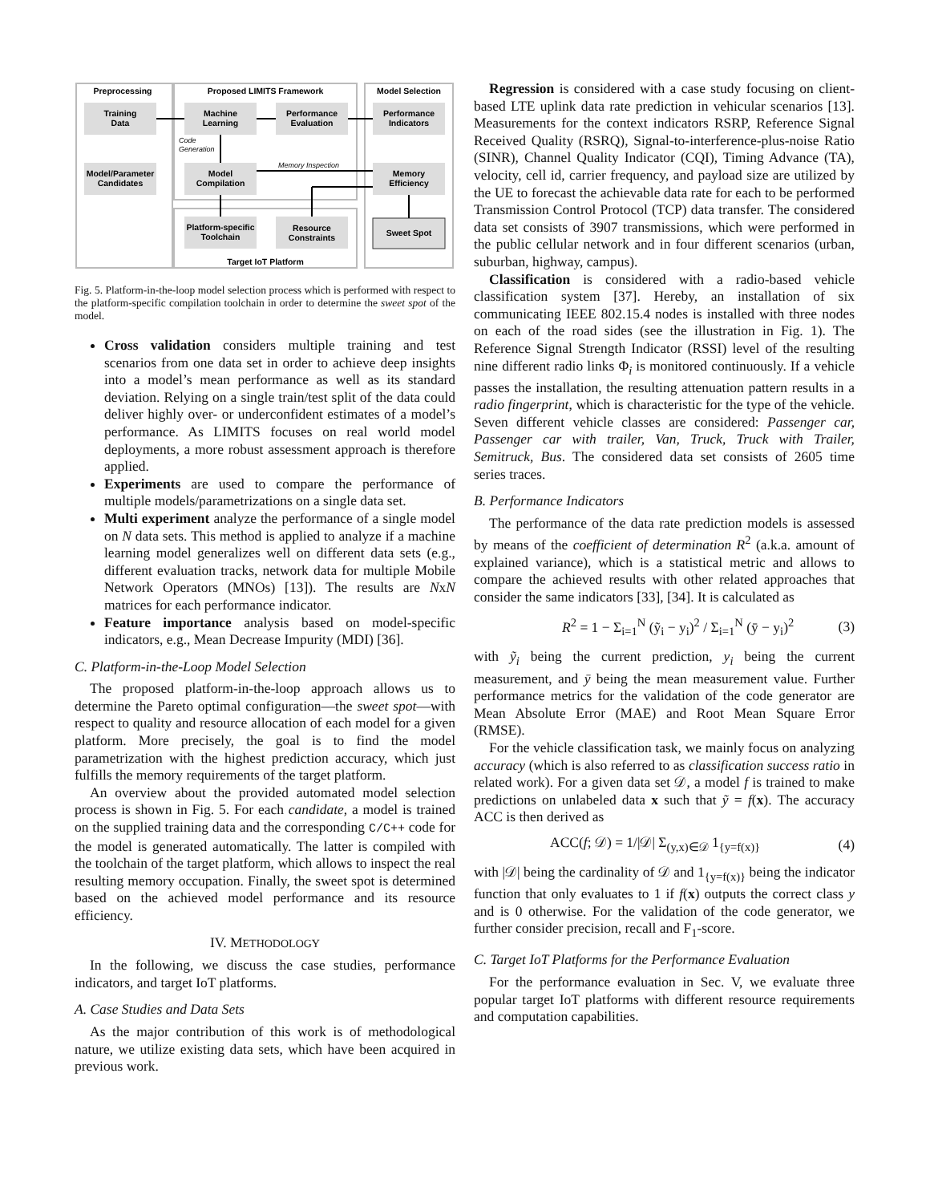Preprocessing
Proposed LIMITS Framework
Model Selection
Training
Data
Model/Parameter
Candidates
Machine
Learning
Performance
Evaluation
Model
Compilation
Platform-specific
Toolchain
Resource
Constraints
Performance
Indicators
Memory
Efficiency
Sweet Spot
Target IoT Platform
Code
Generation
Memory Inspection
Fig. 5. Platform-in-the-loop model selection process which is performed with respect to the platform-specific compilation toolchain in order to determine the sweet spot of the model.
Cross validation considers multiple training and test scenarios from one data set in order to achieve deep insights into a model’s mean performance as well as its standard deviation. Relying on a single train/test split of the data could deliver highly over- or underconfident estimates of a model’s performance. As LIMITS focuses on real world model deployments, a more robust assessment approach is therefore applied.
Experiments are used to compare the performance of multiple models/parametrizations on a single data set.
Multi experiment analyze the performance of a single model on N data sets. This method is applied to analyze if a machine learning model generalizes well on different data sets (e.g., different evaluation tracks, network data for multiple Mobile Network Operators (MNOs) [13]). The results are NxN matrices for each performance indicator.
Feature importance analysis based on model-specific indicators, e.g., Mean Decrease Impurity (MDI) [36].
C. Platform-in-the-Loop Model Selection
The proposed platform-in-the-loop approach allows us to determine the Pareto optimal configuration—the sweet spot—with respect to quality and resource allocation of each model for a given platform. More precisely, the goal is to find the model parametrization with the highest prediction accuracy, which just fulfills the memory requirements of the target platform.
An overview about the provided automated model selection process is shown in Fig. 5. For each candidate, a model is trained on the supplied training data and the corresponding C/C++ code for the model is generated automatically. The latter is compiled with the toolchain of the target platform, which allows to inspect the real resulting memory occupation. Finally, the sweet spot is determined based on the achieved model performance and its resource efficiency.
IV. METHODOLOGY
In the following, we discuss the case studies, performance indicators, and target IoT platforms.
A. Case Studies and Data Sets
As the major contribution of this work is of methodological nature, we utilize existing data sets, which have been acquired in previous work.
Regression is considered with a case study focusing on client-based LTE uplink data rate prediction in vehicular scenarios [13]. Measurements for the context indicators RSRP, Reference Signal Received Quality (RSRQ), Signal-to-interference-plus-noise Ratio (SINR), Channel Quality Indicator (CQI), Timing Advance (TA), velocity, cell id, carrier frequency, and payload size are utilized by the UE to forecast the achievable data rate for each to be performed Transmission Control Protocol (TCP) data transfer. The considered data set consists of 3907 transmissions, which were performed in the public cellular network and in four different scenarios (urban, suburban, highway, campus).
Classification is considered with a radio-based vehicle classification system [37]. Hereby, an installation of six communicating IEEE 802.15.4 nodes is installed with three nodes on each of the road sides (see the illustration in Fig. 1). The Reference Signal Strength Indicator (RSSI) level of the resulting nine different radio links Φ<sub>i</sub> is monitored continuously. If a vehicle passes the installation, the resulting attenuation pattern results in a radio fingerprint, which is characteristic for the type of the vehicle. Seven different vehicle classes are considered: Passenger car, Passenger car with trailer, Van, Truck, Truck with Trailer, Semitruck, Bus. The considered data set consists of 2605 time series traces.
B. Performance Indicators
The performance of the data rate prediction models is assessed by means of the coefficient of determination R<sup>2</sup> (a.k.a. amount of explained variance), which is a statistical metric and allows to compare the achieved results with other related approaches that consider the same indicators [33], [34]. It is calculated as
R<sup>2</sup> = 1 − Σ<sub>i=1</sub><sup>N</sup> (ỹ<sub>i</sub> − y<sub>i</sub>)<sup>2</sup> / Σ<sub>i=1</sub><sup>N</sup> (ȳ − y<sub>i</sub>)<sup>2</sup> (3)
with ỹ<sub>i</sub> being the current prediction, y<sub>i</sub> being the current measurement, and ȳ being the mean measurement value. Further performance metrics for the validation of the code generator are Mean Absolute Error (MAE) and Root Mean Square Error (RMSE).
For the vehicle classification task, we mainly focus on analyzing accuracy (which is also referred to as classification success ratio in related work). For a given data set 𝒟, a model f is trained to make predictions on unlabeled data x such that ỹ = f(x). The accuracy ACC is then derived as
ACC(f; 𝒟) = 1/|𝒟| Σ<sub>(y,x)∈𝒟</sub> 1<sub>{y=f(x)}</sub> (4)
with |𝒟| being the cardinality of 𝒟 and 1<sub>{y=f(x)}</sub> being the indicator function that only evaluates to 1 if f(x) outputs the correct class y and is 0 otherwise. For the validation of the code generator, we further consider precision, recall and F<sub>1</sub>-score.
C. Target IoT Platforms for the Performance Evaluation
For the performance evaluation in Sec. V, we evaluate three popular target IoT platforms with different resource requirements and computation capabilities.